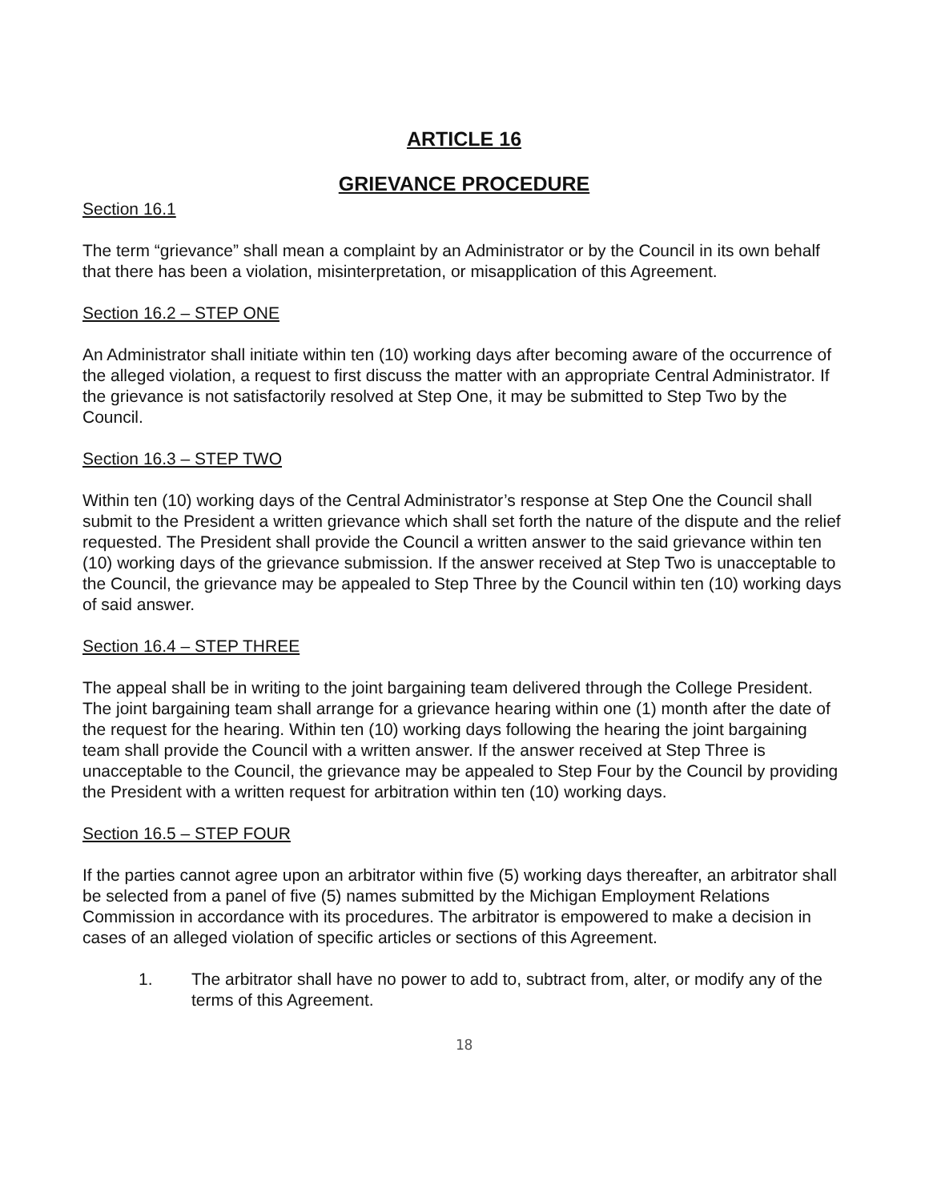ARTICLE 16
GRIEVANCE PROCEDURE
Section 16.1
The term “grievance” shall mean a complaint by an Administrator or by the Council in its own behalf that there has been a violation, misinterpretation, or misapplication of this Agreement.
Section 16.2 – STEP ONE
An Administrator shall initiate within ten (10) working days after becoming aware of the occurrence of the alleged violation, a request to first discuss the matter with an appropriate Central Administrator. If the grievance is not satisfactorily resolved at Step One, it may be submitted to Step Two by the Council.
Section 16.3 – STEP TWO
Within ten (10) working days of the Central Administrator’s response at Step One the Council shall submit to the President a written grievance which shall set forth the nature of the dispute and the relief requested. The President shall provide the Council a written answer to the said grievance within ten (10) working days of the grievance submission. If the answer received at Step Two is unacceptable to the Council, the grievance may be appealed to Step Three by the Council within ten (10) working days of said answer.
Section 16.4 – STEP THREE
The appeal shall be in writing to the joint bargaining team delivered through the College President. The joint bargaining team shall arrange for a grievance hearing within one (1) month after the date of the request for the hearing. Within ten (10) working days following the hearing the joint bargaining team shall provide the Council with a written answer. If the answer received at Step Three is unacceptable to the Council, the grievance may be appealed to Step Four by the Council by providing the President with a written request for arbitration within ten (10) working days.
Section 16.5 – STEP FOUR
If the parties cannot agree upon an arbitrator within five (5) working days thereafter, an arbitrator shall be selected from a panel of five (5) names submitted by the Michigan Employment Relations Commission in accordance with its procedures. The arbitrator is empowered to make a decision in cases of an alleged violation of specific articles or sections of this Agreement.
1. The arbitrator shall have no power to add to, subtract from, alter, or modify any of the terms of this Agreement.
18